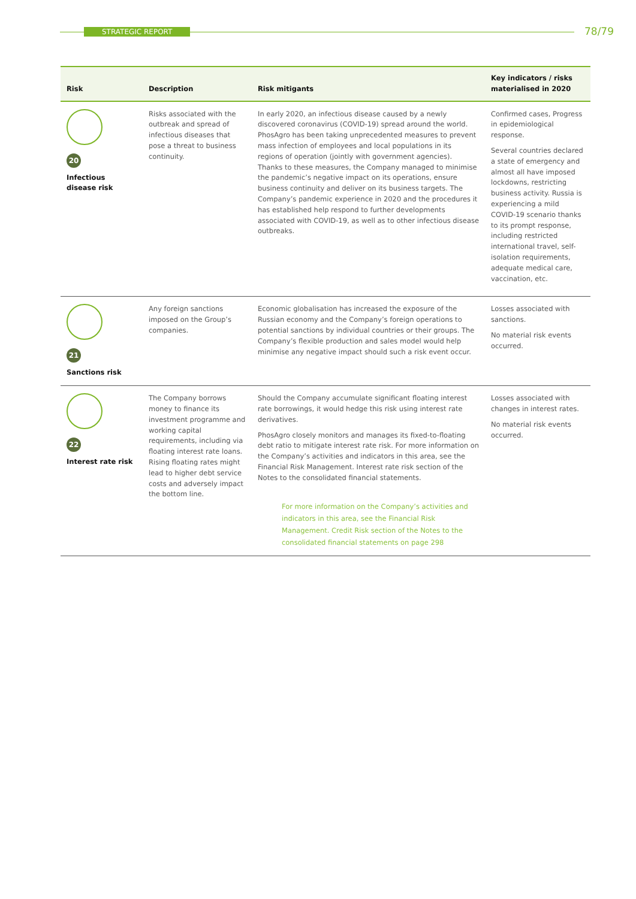STRATEGIC REPORT 78/79
| Risk | Description | Risk mitigants | Key indicators / risks materialised in 2020 |
| --- | --- | --- | --- |
| 20 Infectious disease risk | Risks associated with the outbreak and spread of infectious diseases that pose a threat to business continuity. | In early 2020, an infectious disease caused by a newly discovered coronavirus (COVID-19) spread around the world. PhosAgro has been taking unprecedented measures to prevent mass infection of employees and local populations in its regions of operation (jointly with government agencies). Thanks to these measures, the Company managed to minimise the pandemic’s negative impact on its operations, ensure business continuity and deliver on its business targets. The Company’s pandemic experience in 2020 and the procedures it has established help respond to further developments associated with COVID-19, as well as to other infectious disease outbreaks. | Confirmed cases, Progress in epidemiological response. Several countries declared a state of emergency and almost all have imposed lockdowns, restricting business activity. Russia is experiencing a mild COVID-19 scenario thanks to its prompt response, including restricted international travel, self-isolation requirements, adequate medical care, vaccination, etc. |
| 21 Sanctions risk | Any foreign sanctions imposed on the Group’s companies. | Economic globalisation has increased the exposure of the Russian economy and the Company’s foreign operations to potential sanctions by individual countries or their groups. The Company’s flexible production and sales model would help minimise any negative impact should such a risk event occur. | Losses associated with sanctions. No material risk events occurred. |
| 22 Interest rate risk | The Company borrows money to finance its investment programme and working capital requirements, including via floating interest rate loans. Rising floating rates might lead to higher debt service costs and adversely impact the bottom line. | Should the Company accumulate significant floating interest rate borrowings, it would hedge this risk using interest rate derivatives. PhosAgro closely monitors and manages its fixed-to-floating debt ratio to mitigate interest rate risk. For more information on the Company’s activities and indicators in this area, see the Financial Risk Management. Interest rate risk section of the Notes to the consolidated financial statements. For more information on the Company’s activities and indicators in this area, see the Financial Risk Management. Credit Risk section of the Notes to the consolidated financial statements on page 298 | Losses associated with changes in interest rates. No material risk events occurred. |